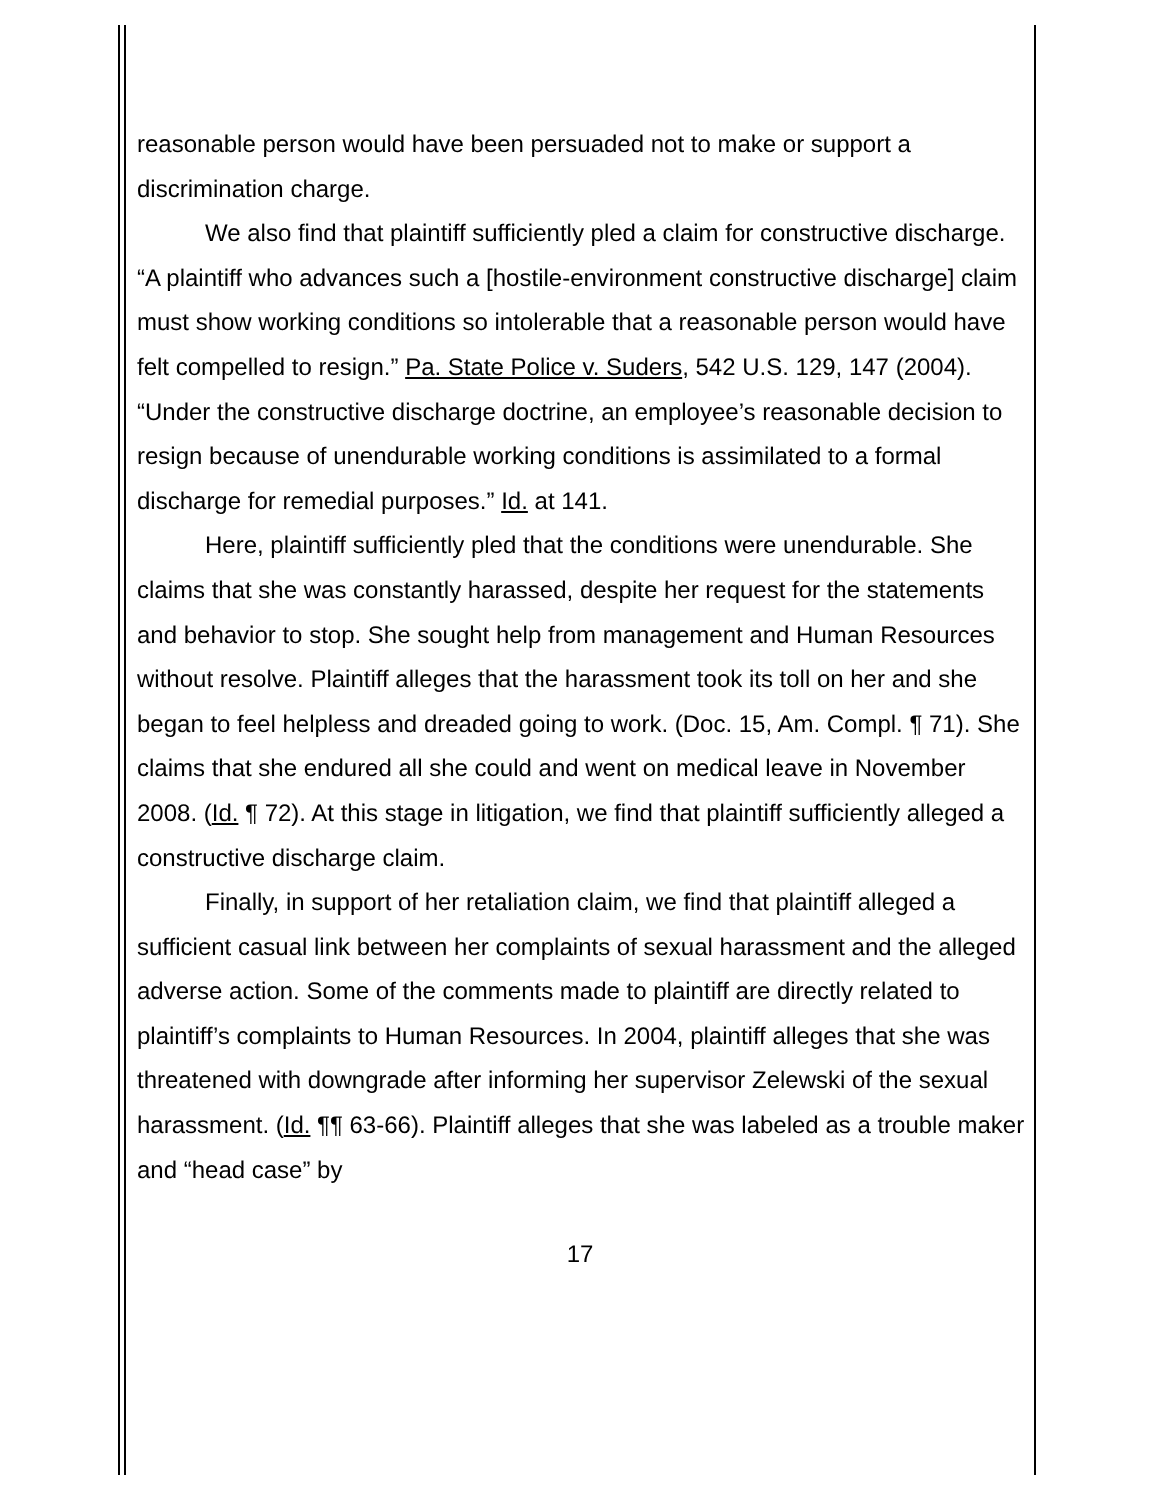reasonable person would have been persuaded not to make or support a discrimination charge.
We also find that plaintiff sufficiently pled a claim for constructive discharge. “A plaintiff who advances such a [hostile-environment constructive discharge] claim must show working conditions so intolerable that a reasonable person would have felt compelled to resign.” Pa. State Police v. Suders, 542 U.S. 129, 147 (2004). “Under the constructive discharge doctrine, an employee’s reasonable decision to resign because of unendurable working conditions is assimilated to a formal discharge for remedial purposes.” Id. at 141.
Here, plaintiff sufficiently pled that the conditions were unendurable. She claims that she was constantly harassed, despite her request for the statements and behavior to stop. She sought help from management and Human Resources without resolve. Plaintiff alleges that the harassment took its toll on her and she began to feel helpless and dreaded going to work. (Doc. 15, Am. Compl. ¶ 71). She claims that she endured all she could and went on medical leave in November 2008. (Id. ¶ 72). At this stage in litigation, we find that plaintiff sufficiently alleged a constructive discharge claim.
Finally, in support of her retaliation claim, we find that plaintiff alleged a sufficient casual link between her complaints of sexual harassment and the alleged adverse action. Some of the comments made to plaintiff are directly related to plaintiff’s complaints to Human Resources. In 2004, plaintiff alleges that she was threatened with downgrade after informing her supervisor Zelewski of the sexual harassment. (Id. ¶¶ 63-66). Plaintiff alleges that she was labeled as a trouble maker and “head case” by
17